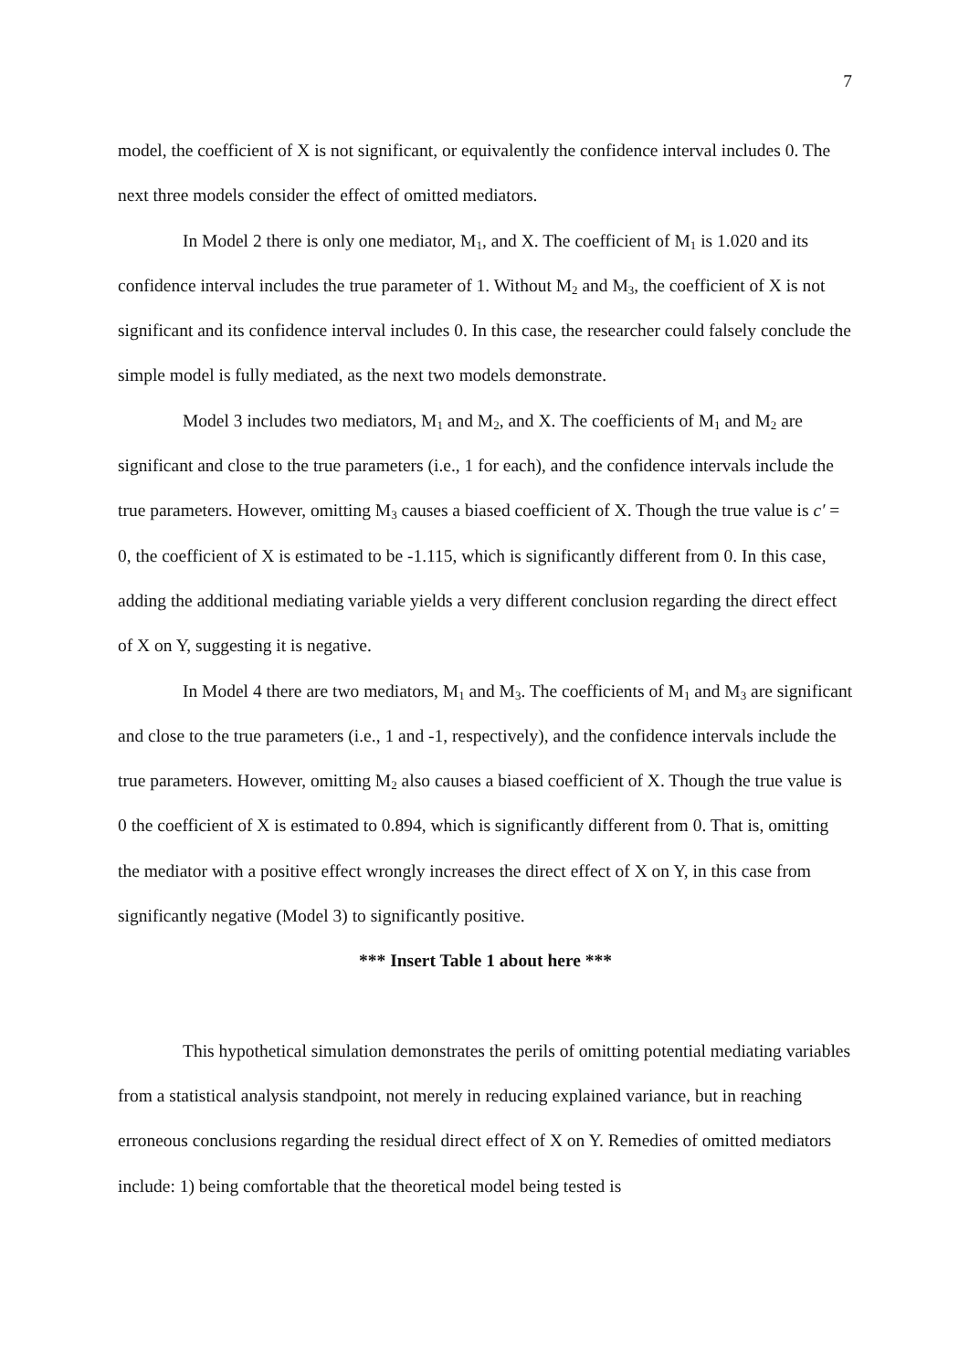7
model, the coefficient of X is not significant, or equivalently the confidence interval includes 0. The next three models consider the effect of omitted mediators.
In Model 2 there is only one mediator, M<sub>1</sub>, and X. The coefficient of M<sub>1</sub> is 1.020 and its confidence interval includes the true parameter of 1. Without M<sub>2</sub> and M<sub>3</sub>, the coefficient of X is not significant and its confidence interval includes 0. In this case, the researcher could falsely conclude the simple model is fully mediated, as the next two models demonstrate.
Model 3 includes two mediators, M<sub>1</sub> and M<sub>2</sub>, and X. The coefficients of M<sub>1</sub> and M<sub>2</sub> are significant and close to the true parameters (i.e., 1 for each), and the confidence intervals include the true parameters. However, omitting M<sub>3</sub> causes a biased coefficient of X. Though the true value is c′ = 0, the coefficient of X is estimated to be -1.115, which is significantly different from 0. In this case, adding the additional mediating variable yields a very different conclusion regarding the direct effect of X on Y, suggesting it is negative.
In Model 4 there are two mediators, M<sub>1</sub> and M<sub>3</sub>. The coefficients of M<sub>1</sub> and M<sub>3</sub> are significant and close to the true parameters (i.e., 1 and -1, respectively), and the confidence intervals include the true parameters. However, omitting M<sub>2</sub> also causes a biased coefficient of X. Though the true value is 0 the coefficient of X is estimated to 0.894, which is significantly different from 0. That is, omitting the mediator with a positive effect wrongly increases the direct effect of X on Y, in this case from significantly negative (Model 3) to significantly positive.
*** Insert Table 1 about here ***
This hypothetical simulation demonstrates the perils of omitting potential mediating variables from a statistical analysis standpoint, not merely in reducing explained variance, but in reaching erroneous conclusions regarding the residual direct effect of X on Y. Remedies of omitted mediators include: 1) being comfortable that the theoretical model being tested is